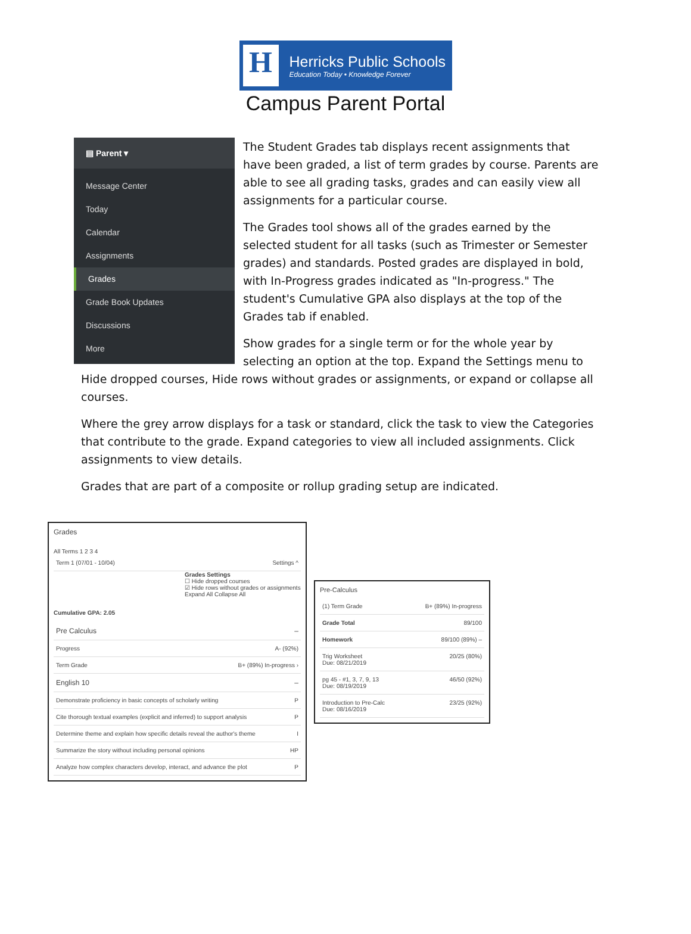H
Herricks Public Schools
Education Today • Knowledge Forever
Campus Parent Portal
▤ Parent ▾
Message Center
Today
Calendar
Assignments
Grades
Grade Book Updates
Discussions
More
The Student Grades tab displays recent assignments that have been graded, a list of term grades by course. Parents are able to see all grading tasks, grades and can easily view all assignments for a particular course.
The Grades tool shows all of the grades earned by the selected student for all tasks (such as Trimester or Semester grades) and standards. Posted grades are displayed in bold, with In-Progress grades indicated as "In-progress." The student's Cumulative GPA also displays at the top of the Grades tab if enabled.
Show grades for a single term or for the whole year by selecting an option at the top. Expand the Settings menu to Hide dropped courses, Hide rows without grades or assignments, or expand or collapse all courses.
Where the grey arrow displays for a task or standard, click the task to view the Categories that contribute to the grade. Expand categories to view all included assignments. Click assignments to view details.
Grades that are part of a composite or rollup grading setup are indicated.
Grades
All Terms 1 2 3 4
Term 1 (07/01 - 10/04) Settings ^
Grades Settings
☐ Hide dropped courses
☑ Hide rows without grades or assignments
Expand All Collapse All
Cumulative GPA: 2.05
Pre Calculus –
Progress A- (92%)
Term Grade B+ (89%) In-progress ›
English 10 –
Demonstrate proficiency in basic concepts of scholarly writing P
Cite thorough textual examples (explicit and inferred) to support analysis P
Determine theme and explain how specific details reveal the author's theme I
Summarize the story without including personal opinions HP
Analyze how complex characters develop, interact, and advance the plot P
Pre-Calculus
(1) Term Grade B+ (89%) In-progress
Grade Total 89/100
Homework 89/100 (89%) –
Trig Worksheet
Due: 08/21/2019 20/25 (80%)
pg 45 - #1, 3, 7, 9, 13
Due: 08/19/2019 46/50 (92%)
Introduction to Pre-Calc
Due: 08/16/2019 23/25 (92%)